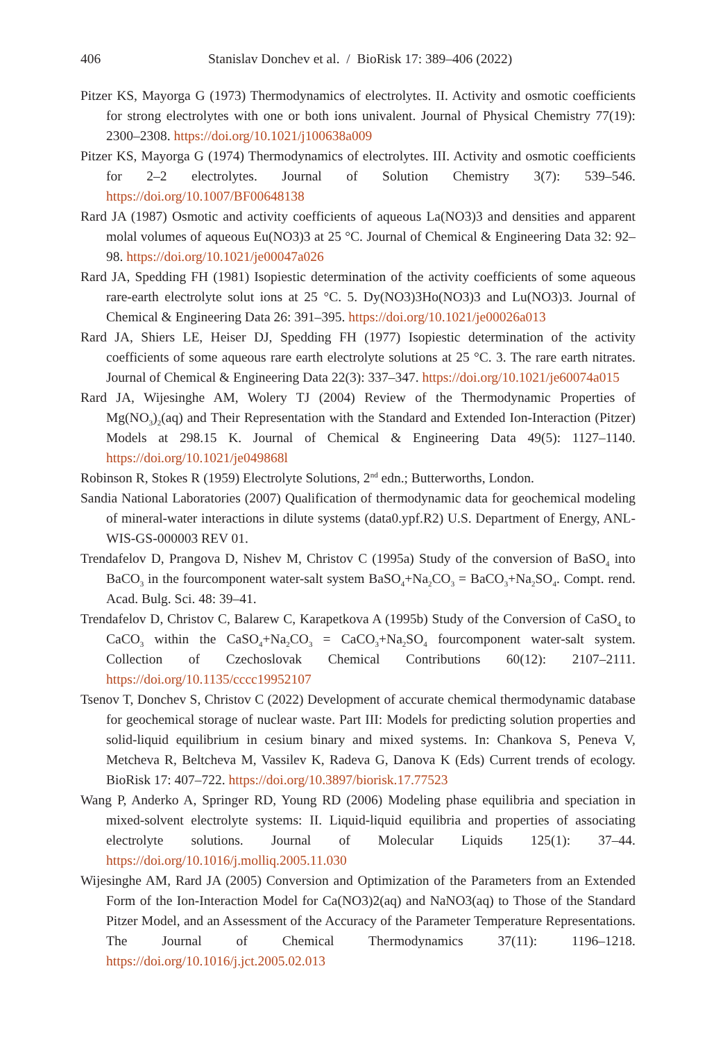406 Stanislav Donchev et al. / BioRisk 17: 389–406 (2022)
Pitzer KS, Mayorga G (1973) Thermodynamics of electrolytes. II. Activity and osmotic coefficients for strong electrolytes with one or both ions univalent. Journal of Physical Chemistry 77(19): 2300–2308. https://doi.org/10.1021/j100638a009
Pitzer KS, Mayorga G (1974) Thermodynamics of electrolytes. III. Activity and osmotic coefficients for 2–2 electrolytes. Journal of Solution Chemistry 3(7): 539–546. https://doi.org/10.1007/BF00648138
Rard JA (1987) Osmotic and activity coefficients of aqueous La(NO3)3 and densities and apparent molal volumes of aqueous Eu(NO3)3 at 25 °C. Journal of Chemical & Engineering Data 32: 92–98. https://doi.org/10.1021/je00047a026
Rard JA, Spedding FH (1981) Isopiestic determination of the activity coefficients of some aqueous rare-earth electrolyte solut ions at 25 °C. 5. Dy(NO3)3Ho(NO3)3 and Lu(NO3)3. Journal of Chemical & Engineering Data 26: 391–395. https://doi.org/10.1021/je00026a013
Rard JA, Shiers LE, Heiser DJ, Spedding FH (1977) Isopiestic determination of the activity coefficients of some aqueous rare earth electrolyte solutions at 25 °C. 3. The rare earth nitrates. Journal of Chemical & Engineering Data 22(3): 337–347. https://doi.org/10.1021/je60074a015
Rard JA, Wijesinghe AM, Wolery TJ (2004) Review of the Thermodynamic Properties of Mg(NO<sub>3</sub>)<sub>2</sub>(aq) and Their Representation with the Standard and Extended Ion-Interaction (Pitzer) Models at 298.15 K. Journal of Chemical & Engineering Data 49(5): 1127–1140. https://doi.org/10.1021/je049868l
Robinson R, Stokes R (1959) Electrolyte Solutions, 2<sup>nd</sup> edn.; Butterworths, London.
Sandia National Laboratories (2007) Qualification of thermodynamic data for geochemical modeling of mineral-water interactions in dilute systems (data0.ypf.R2) U.S. Department of Energy, ANL-WIS-GS-000003 REV 01.
Trendafelov D, Prangova D, Nishev M, Christov C (1995a) Study of the conversion of BaSO<sub>4</sub> into BaCO<sub>3</sub> in the fourcomponent water-salt system BaSO<sub>4</sub>+Na<sub>2</sub>CO<sub>3</sub> = BaCO<sub>3</sub>+Na<sub>2</sub>SO<sub>4</sub>. Compt. rend. Acad. Bulg. Sci. 48: 39–41.
Trendafelov D, Christov C, Balarew C, Karapetkova A (1995b) Study of the Conversion of CaSO<sub>4</sub> to CaCO<sub>3</sub> within the CaSO<sub>4</sub>+Na<sub>2</sub>CO<sub>3</sub> = CaCO<sub>3</sub>+Na<sub>2</sub>SO<sub>4</sub> fourcomponent water-salt system. Collection of Czechoslovak Chemical Contributions 60(12): 2107–2111. https://doi.org/10.1135/cccc19952107
Tsenov T, Donchev S, Christov C (2022) Development of accurate chemical thermodynamic database for geochemical storage of nuclear waste. Part III: Models for predicting solution properties and solid-liquid equilibrium in cesium binary and mixed systems. In: Chankova S, Peneva V, Metcheva R, Beltcheva M, Vassilev K, Radeva G, Danova K (Eds) Current trends of ecology. BioRisk 17: 407–722. https://doi.org/10.3897/biorisk.17.77523
Wang P, Anderko A, Springer RD, Young RD (2006) Modeling phase equilibria and speciation in mixed-solvent electrolyte systems: II. Liquid-liquid equilibria and properties of associating electrolyte solutions. Journal of Molecular Liquids 125(1): 37–44. https://doi.org/10.1016/j.molliq.2005.11.030
Wijesinghe AM, Rard JA (2005) Conversion and Optimization of the Parameters from an Extended Form of the Ion-Interaction Model for Ca(NO3)2(aq) and NaNO3(aq) to Those of the Standard Pitzer Model, and an Assessment of the Accuracy of the Parameter Temperature Representations. The Journal of Chemical Thermodynamics 37(11): 1196–1218. https://doi.org/10.1016/j.jct.2005.02.013